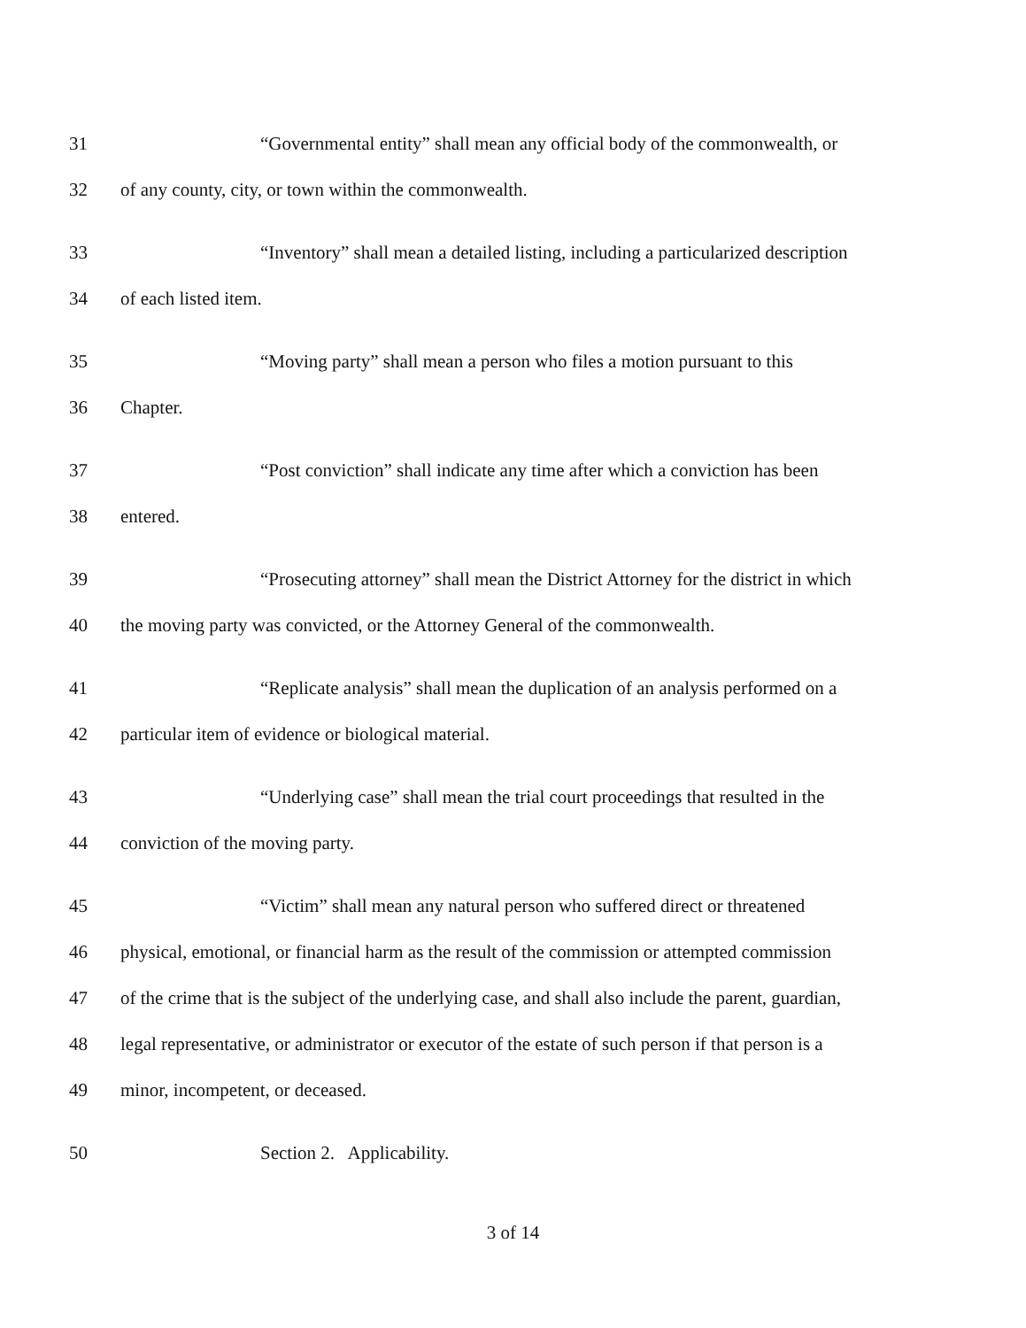31 “Governmental entity” shall mean any official body of the commonwealth, or
32 of any county, city, or town within the commonwealth.
33 “Inventory” shall mean a detailed listing, including a particularized description
34 of each listed item.
35 “Moving party” shall mean a person who files a motion pursuant to this
36 Chapter.
37 “Post conviction” shall indicate any time after which a conviction has been
38 entered.
39 “Prosecuting attorney” shall mean the District Attorney for the district in which
40 the moving party was convicted, or the Attorney General of the commonwealth.
41 “Replicate analysis” shall mean the duplication of an analysis performed on a
42 particular item of evidence or biological material.
43 “Underlying case” shall mean the trial court proceedings that resulted in the
44 conviction of the moving party.
45 “Victim” shall mean any natural person who suffered direct or threatened
46 physical, emotional, or financial harm as the result of the commission or attempted commission
47 of the crime that is the subject of the underlying case, and shall also include the parent, guardian,
48 legal representative, or administrator or executor of the estate of such person if that person is a
49 minor, incompetent, or deceased.
50 Section 2. Applicability.
3 of 14